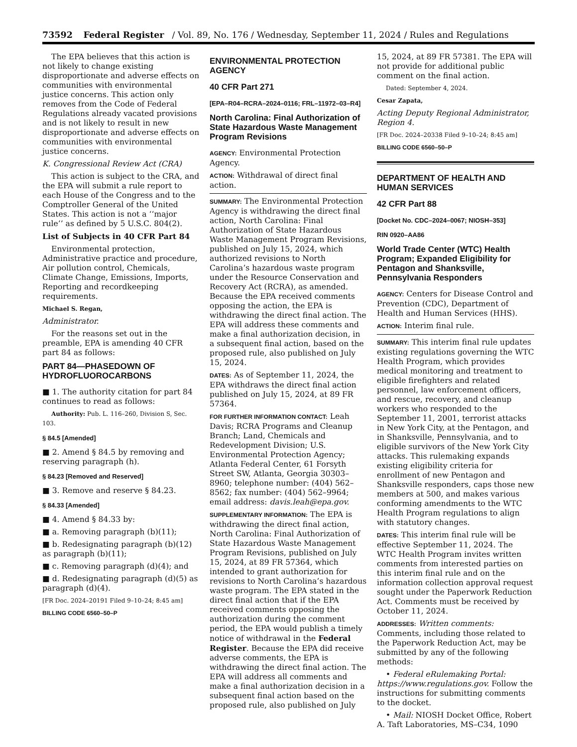73592 Federal Register / Vol. 89, No. 176 / Wednesday, September 11, 2024 / Rules and Regulations
The EPA believes that this action is not likely to change existing disproportionate and adverse effects on communities with environmental justice concerns. This action only removes from the Code of Federal Regulations already vacated provisions and is not likely to result in new disproportionate and adverse effects on communities with environmental justice concerns.
K. Congressional Review Act (CRA)
This action is subject to the CRA, and the EPA will submit a rule report to each House of the Congress and to the Comptroller General of the United States. This action is not a ‘‘major rule’’ as defined by 5 U.S.C. 804(2).
List of Subjects in 40 CFR Part 84
Environmental protection, Administrative practice and procedure, Air pollution control, Chemicals, Climate Change, Emissions, Imports, Reporting and recordkeeping requirements.
Michael S. Regan,
Administrator.
For the reasons set out in the preamble, EPA is amending 40 CFR part 84 as follows:
PART 84—PHASEDOWN OF HYDROFLUOROCARBONS
■ 1. The authority citation for part 84 continues to read as follows:
Authority: Pub. L. 116–260, Division S, Sec. 103.
§ 84.5 [Amended]
■ 2. Amend § 84.5 by removing and reserving paragraph (h).
§ 84.23 [Removed and Reserved]
■ 3. Remove and reserve § 84.23.
§ 84.33 [Amended]
■ 4. Amend § 84.33 by:
■ a. Removing paragraph (b)(11);
■ b. Redesignating paragraph (b)(12) as paragraph (b)(11);
■ c. Removing paragraph (d)(4); and
■ d. Redesignating paragraph (d)(5) as paragraph (d)(4).
[FR Doc. 2024–20191 Filed 9–10–24; 8:45 am]
BILLING CODE 6560–50–P
ENVIRONMENTAL PROTECTION AGENCY
40 CFR Part 271
[EPA–R04–RCRA–2024–0116; FRL–11972–03–R4]
North Carolina: Final Authorization of State Hazardous Waste Management Program Revisions
AGENCY: Environmental Protection Agency.
ACTION: Withdrawal of direct final action.
SUMMARY: The Environmental Protection Agency is withdrawing the direct final action, North Carolina: Final Authorization of State Hazardous Waste Management Program Revisions, published on July 15, 2024, which authorized revisions to North Carolina’s hazardous waste program under the Resource Conservation and Recovery Act (RCRA), as amended. Because the EPA received comments opposing the action, the EPA is withdrawing the direct final action. The EPA will address these comments and make a final authorization decision, in a subsequent final action, based on the proposed rule, also published on July 15, 2024.
DATES: As of September 11, 2024, the EPA withdraws the direct final action published on July 15, 2024, at 89 FR 57364.
FOR FURTHER INFORMATION CONTACT: Leah Davis; RCRA Programs and Cleanup Branch; Land, Chemicals and Redevelopment Division; U.S. Environmental Protection Agency; Atlanta Federal Center, 61 Forsyth Street SW, Atlanta, Georgia 30303–8960; telephone number: (404) 562–8562; fax number: (404) 562–9964; email address: davis.leah@epa.gov.
SUPPLEMENTARY INFORMATION: The EPA is withdrawing the direct final action, North Carolina: Final Authorization of State Hazardous Waste Management Program Revisions, published on July 15, 2024, at 89 FR 57364, which intended to grant authorization for revisions to North Carolina’s hazardous waste program. The EPA stated in the direct final action that if the EPA received comments opposing the authorization during the comment period, the EPA would publish a timely notice of withdrawal in the Federal Register. Because the EPA did receive adverse comments, the EPA is withdrawing the direct final action. The EPA will address all comments and make a final authorization decision in a subsequent final action based on the proposed rule, also published on July
15, 2024, at 89 FR 57381. The EPA will not provide for additional public comment on the final action.
Dated: September 4, 2024.
Cesar Zapata,
Acting Deputy Regional Administrator, Region 4.
[FR Doc. 2024–20338 Filed 9–10–24; 8:45 am]
BILLING CODE 6560–50–P
DEPARTMENT OF HEALTH AND HUMAN SERVICES
42 CFR Part 88
[Docket No. CDC–2024–0067; NIOSH–353]
RIN 0920–AA86
World Trade Center (WTC) Health Program; Expanded Eligibility for Pentagon and Shanksville, Pennsylvania Responders
AGENCY: Centers for Disease Control and Prevention (CDC), Department of Health and Human Services (HHS).
ACTION: Interim final rule.
SUMMARY: This interim final rule updates existing regulations governing the WTC Health Program, which provides medical monitoring and treatment to eligible firefighters and related personnel, law enforcement officers, and rescue, recovery, and cleanup workers who responded to the September 11, 2001, terrorist attacks in New York City, at the Pentagon, and in Shanksville, Pennsylvania, and to eligible survivors of the New York City attacks. This rulemaking expands existing eligibility criteria for enrollment of new Pentagon and Shanksville responders, caps those new members at 500, and makes various conforming amendments to the WTC Health Program regulations to align with statutory changes.
DATES: This interim final rule will be effective September 11, 2024. The WTC Health Program invites written comments from interested parties on this interim final rule and on the information collection approval request sought under the Paperwork Reduction Act. Comments must be received by October 11, 2024.
ADDRESSES: Written comments: Comments, including those related to the Paperwork Reduction Act, may be submitted by any of the following methods:
• Federal eRulemaking Portal: https://www.regulations.gov. Follow the instructions for submitting comments to the docket.
• Mail: NIOSH Docket Office, Robert A. Taft Laboratories, MS–C34, 1090